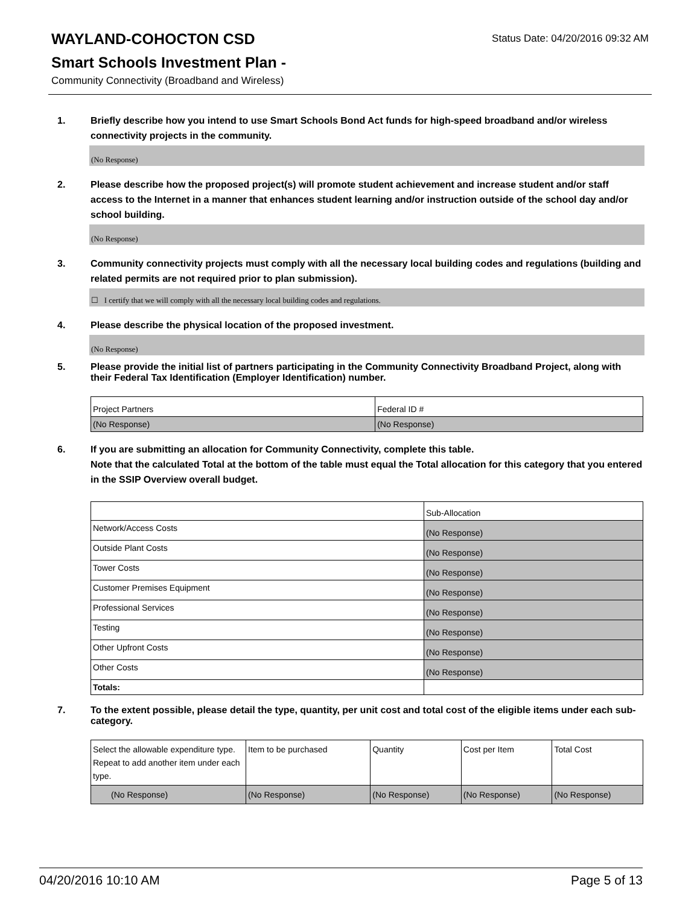WAYLAND-COHOCTON CSD
Status Date: 04/20/2016 09:32 AM
Smart Schools Investment Plan -
Community Connectivity (Broadband and Wireless)
1. Briefly describe how you intend to use Smart Schools Bond Act funds for high-speed broadband and/or wireless connectivity projects in the community.
(No Response)
2. Please describe how the proposed project(s) will promote student achievement and increase student and/or staff access to the Internet in a manner that enhances student learning and/or instruction outside of the school day and/or school building.
(No Response)
3. Community connectivity projects must comply with all the necessary local building codes and regulations (building and related permits are not required prior to plan submission).
☐ I certify that we will comply with all the necessary local building codes and regulations.
4. Please describe the physical location of the proposed investment.
(No Response)
5. Please provide the initial list of partners participating in the Community Connectivity Broadband Project, along with their Federal Tax Identification (Employer Identification) number.
| Project Partners | Federal ID # |
| (No Response) | (No Response) |
6. If you are submitting an allocation for Community Connectivity, complete this table.
Note that the calculated Total at the bottom of the table must equal the Total allocation for this category that you entered in the SSIP Overview overall budget.
| | Sub-Allocation |
| Network/Access Costs | (No Response) |
| Outside Plant Costs | (No Response) |
| Tower Costs | (No Response) |
| Customer Premises Equipment | (No Response) |
| Professional Services | (No Response) |
| Testing | (No Response) |
| Other Upfront Costs | (No Response) |
| Other Costs | (No Response) |
| Totals: | |
7. To the extent possible, please detail the type, quantity, per unit cost and total cost of the eligible items under each sub-category.
| Select the allowable expenditure type. Repeat to add another item under each type. | Item to be purchased | Quantity | Cost per Item | Total Cost |
| (No Response) | (No Response) | (No Response) | (No Response) | (No Response) |
04/20/2016 10:10 AM Page 5 of 13